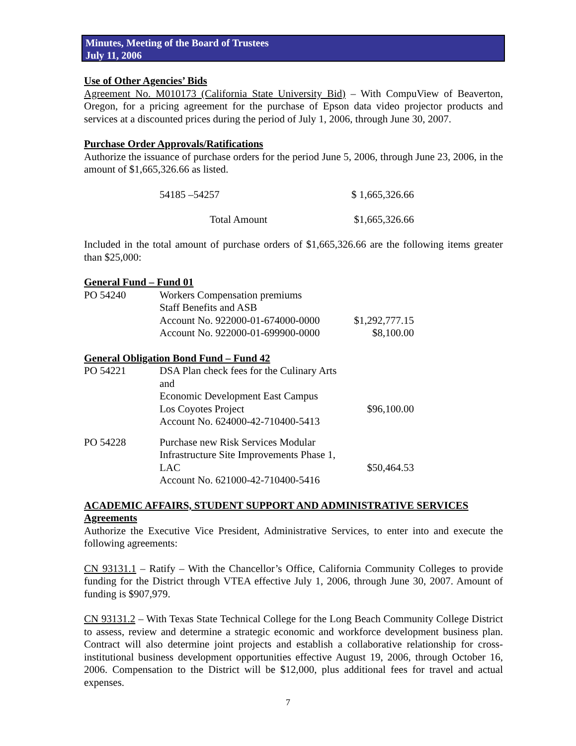Minutes, Meeting of the Board of Trustees
July 11, 2006
Use of Other Agencies’ Bids
Agreement No. M010173 (California State University Bid) – With CompuView of Beaverton, Oregon, for a pricing agreement for the purchase of Epson data video projector products and services at a discounted prices during the period of July 1, 2006, through June 30, 2007.
Purchase Order Approvals/Ratifications
Authorize the issuance of purchase orders for the period June 5, 2006, through June 23, 2006, in the amount of $1,665,326.66 as listed.
| 54185 –54257 | $ 1,665,326.66 |
| Total Amount | $1,665,326.66 |
Included in the total amount of purchase orders of $1,665,326.66 are the following items greater than $25,000:
General Fund – Fund 01
| PO 54240 | Workers Compensation premiums Staff Benefits and ASB Account No. 922000-01-674000-0000 Account No. 922000-01-699900-0000 | $1,292,777.15 $8,100.00 |
General Obligation Bond Fund – Fund 42
| PO 54221 | DSA Plan check fees for the Culinary Arts and Economic Development East Campus Los Coyotes Project Account No. 624000-42-710400-5413 | $96,100.00 |
| PO 54228 | Purchase new Risk Services Modular Infrastructure Site Improvements Phase 1, LAC Account No. 621000-42-710400-5416 | $50,464.53 |
ACADEMIC AFFAIRS, STUDENT SUPPORT AND ADMINISTRATIVE SERVICES
Agreements
Authorize the Executive Vice President, Administrative Services, to enter into and execute the following agreements:
CN 93131.1 – Ratify – With the Chancellor’s Office, California Community Colleges to provide funding for the District through VTEA effective July 1, 2006, through June 30, 2007. Amount of funding is $907,979.
CN 93131.2 – With Texas State Technical College for the Long Beach Community College District to assess, review and determine a strategic economic and workforce development business plan. Contract will also determine joint projects and establish a collaborative relationship for cross-institutional business development opportunities effective August 19, 2006, through October 16, 2006. Compensation to the District will be $12,000, plus additional fees for travel and actual expenses.
7